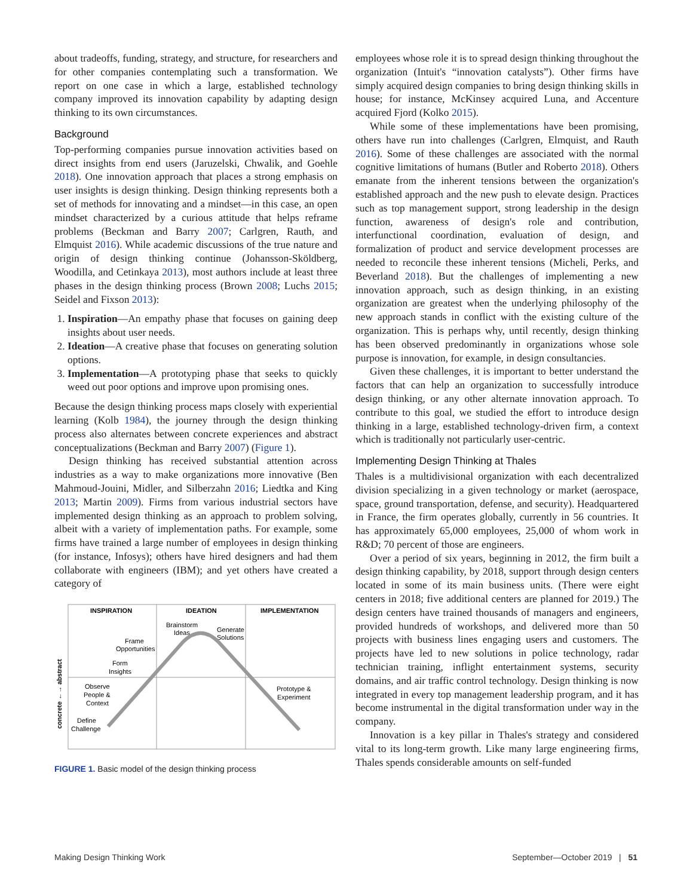about tradeoffs, funding, strategy, and structure, for researchers and for other companies contemplating such a transformation. We report on one case in which a large, established technology company improved its innovation capability by adapting design thinking to its own circumstances.
Background
Top-performing companies pursue innovation activities based on direct insights from end users (Jaruzelski, Chwalik, and Goehle 2018). One innovation approach that places a strong emphasis on user insights is design thinking. Design thinking represents both a set of methods for innovating and a mindset—in this case, an open mindset characterized by a curious attitude that helps reframe problems (Beckman and Barry 2007; Carlgren, Rauth, and Elmquist 2016). While academic discussions of the true nature and origin of design thinking continue (Johansson-Sköldberg, Woodilla, and Cetinkaya 2013), most authors include at least three phases in the design thinking process (Brown 2008; Luchs 2015; Seidel and Fixson 2013):
1. Inspiration—An empathy phase that focuses on gaining deep insights about user needs.
2. Ideation—A creative phase that focuses on generating solution options.
3. Implementation—A prototyping phase that seeks to quickly weed out poor options and improve upon promising ones.
Because the design thinking process maps closely with experiential learning (Kolb 1984), the journey through the design thinking process also alternates between concrete experiences and abstract conceptualizations (Beckman and Barry 2007) (Figure 1).
Design thinking has received substantial attention across industries as a way to make organizations more innovative (Ben Mahmoud-Jouini, Midler, and Silberzahn 2016; Liedtka and King 2013; Martin 2009). Firms from various industrial sectors have implemented design thinking as an approach to problem solving, albeit with a variety of implementation paths. For example, some firms have trained a large number of employees in design thinking (for instance, Infosys); others have hired designers and had them collaborate with engineers (IBM); and yet others have created a category of
INSPIRATION
IDEATION
IMPLEMENTATION
Brainstorm
Ideas
Generate
Solutions
Frame
Opportunities
Form
Insights
Observe
People &
Context
Define
Challenge
Prototype &
Experiment
concrete ←→ abstract
FIGURE 1. Basic model of the design thinking process
employees whose role it is to spread design thinking throughout the organization (Intuit's “innovation catalysts”). Other firms have simply acquired design companies to bring design thinking skills in house; for instance, McKinsey acquired Luna, and Accenture acquired Fjord (Kolko 2015).
While some of these implementations have been promising, others have run into challenges (Carlgren, Elmquist, and Rauth 2016). Some of these challenges are associated with the normal cognitive limitations of humans (Butler and Roberto 2018). Others emanate from the inherent tensions between the organization's established approach and the new push to elevate design. Practices such as top management support, strong leadership in the design function, awareness of design's role and contribution, interfunctional coordination, evaluation of design, and formalization of product and service development processes are needed to reconcile these inherent tensions (Micheli, Perks, and Beverland 2018). But the challenges of implementing a new innovation approach, such as design thinking, in an existing organization are greatest when the underlying philosophy of the new approach stands in conflict with the existing culture of the organization. This is perhaps why, until recently, design thinking has been observed predominantly in organizations whose sole purpose is innovation, for example, in design consultancies.
Given these challenges, it is important to better understand the factors that can help an organization to successfully introduce design thinking, or any other alternate innovation approach. To contribute to this goal, we studied the effort to introduce design thinking in a large, established technology-driven firm, a context which is traditionally not particularly user-centric.
Implementing Design Thinking at Thales
Thales is a multidivisional organization with each decentralized division specializing in a given technology or market (aerospace, space, ground transportation, defense, and security). Headquartered in France, the firm operates globally, currently in 56 countries. It has approximately 65,000 employees, 25,000 of whom work in R&D; 70 percent of those are engineers.
Over a period of six years, beginning in 2012, the firm built a design thinking capability, by 2018, support through design centers located in some of its main business units. (There were eight centers in 2018; five additional centers are planned for 2019.) The design centers have trained thousands of managers and engineers, provided hundreds of workshops, and delivered more than 50 projects with business lines engaging users and customers. The projects have led to new solutions in police technology, radar technician training, inflight entertainment systems, security domains, and air traffic control technology. Design thinking is now integrated in every top management leadership program, and it has become instrumental in the digital transformation under way in the company.
Innovation is a key pillar in Thales's strategy and considered vital to its long-term growth. Like many large engineering firms, Thales spends considerable amounts on self-funded
Making Design Thinking Work September—October 2019 | 51